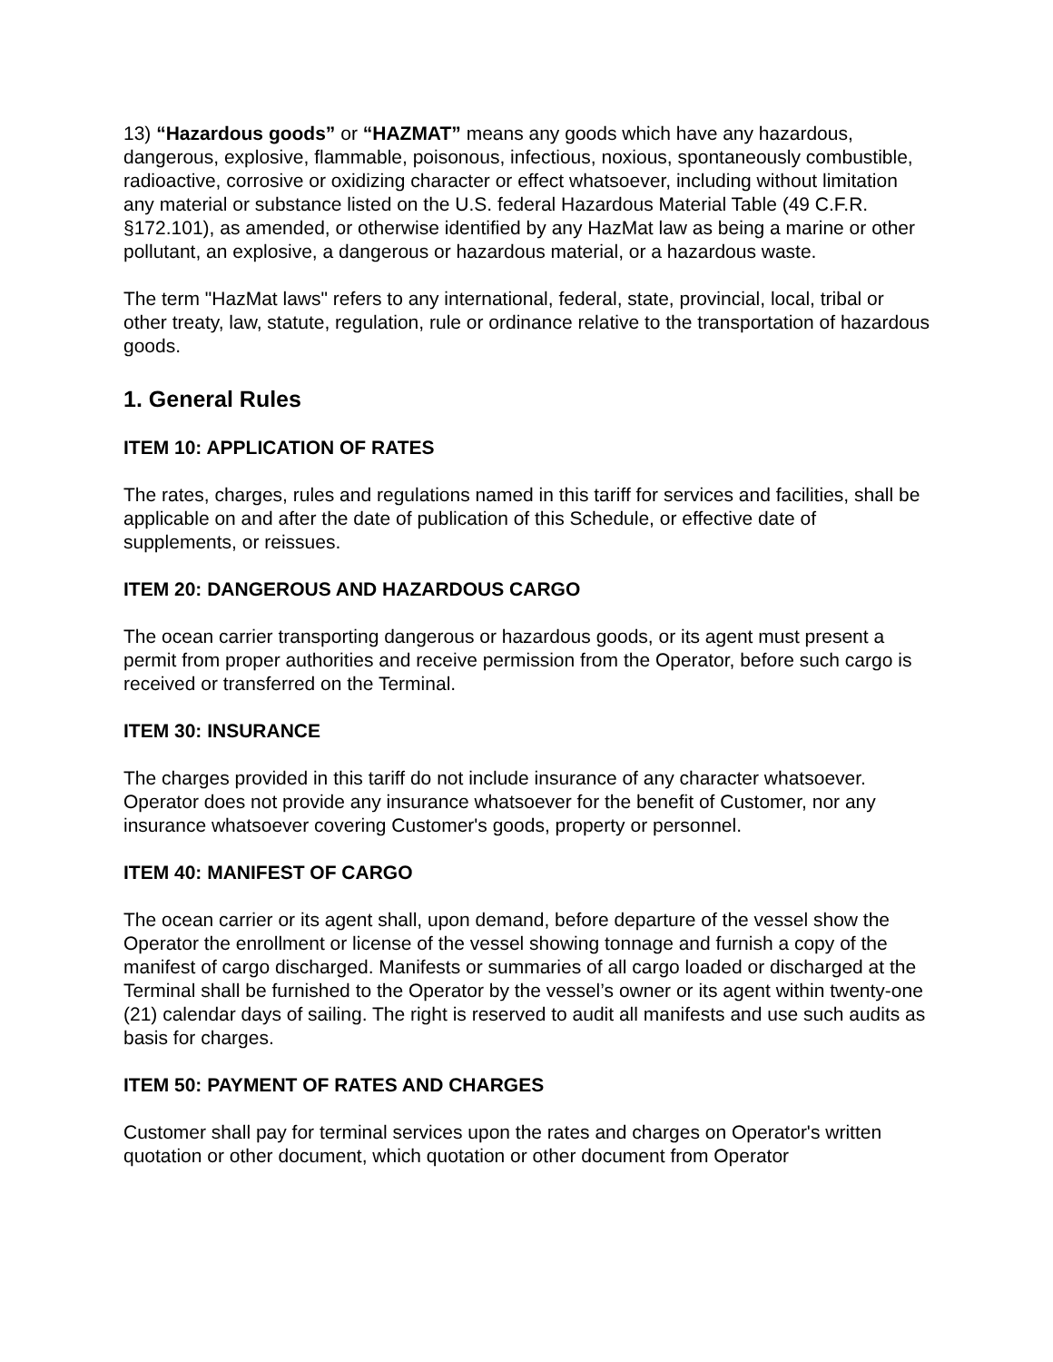13) “Hazardous goods” or “HAZMAT” means any goods which have any hazardous, dangerous, explosive, flammable, poisonous, infectious, noxious, spontaneously combustible, radioactive, corrosive or oxidizing character or effect whatsoever, including without limitation any material or substance listed on the U.S. federal Hazardous Material Table (49 C.F.R. §172.101), as amended, or otherwise identified by any HazMat law as being a marine or other pollutant, an explosive, a dangerous or hazardous material, or a hazardous waste.
The term "HazMat laws" refers to any international, federal, state, provincial, local, tribal or other treaty, law, statute, regulation, rule or ordinance relative to the transportation of hazardous goods.
1. General Rules
ITEM 10: APPLICATION OF RATES
The rates, charges, rules and regulations named in this tariff for services and facilities, shall be applicable on and after the date of publication of this Schedule, or effective date of supplements, or reissues.
ITEM 20: DANGEROUS AND HAZARDOUS CARGO
The ocean carrier transporting dangerous or hazardous goods, or its agent must present a permit from proper authorities and receive permission from the Operator, before such cargo is received or transferred on the Terminal.
ITEM 30: INSURANCE
The charges provided in this tariff do not include insurance of any character whatsoever. Operator does not provide any insurance whatsoever for the benefit of Customer, nor any insurance whatsoever covering Customer's goods, property or personnel.
ITEM 40: MANIFEST OF CARGO
The ocean carrier or its agent shall, upon demand, before departure of the vessel show the Operator the enrollment or license of the vessel showing tonnage and furnish a copy of the manifest of cargo discharged. Manifests or summaries of all cargo loaded or discharged at the Terminal shall be furnished to the Operator by the vessel’s owner or its agent within twenty-one (21) calendar days of sailing. The right is reserved to audit all manifests and use such audits as basis for charges.
ITEM 50: PAYMENT OF RATES AND CHARGES
Customer shall pay for terminal services upon the rates and charges on Operator's written quotation or other document, which quotation or other document from Operator